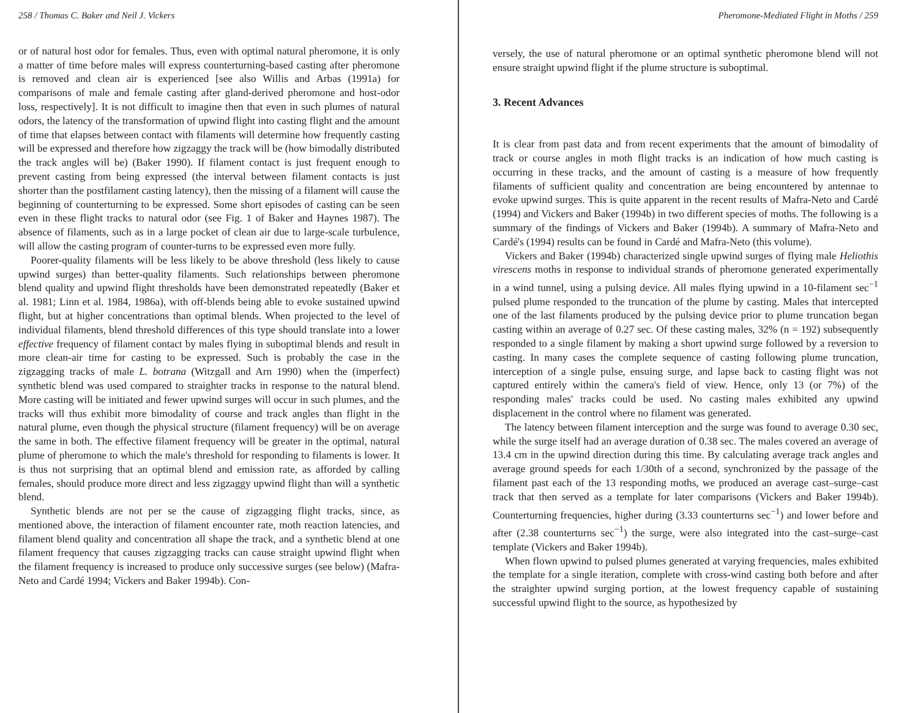258 / Thomas C. Baker and Neil J. Vickers
or of natural host odor for females. Thus, even with optimal natural pheromone, it is only a matter of time before males will express counterturning-based casting after pheromone is removed and clean air is experienced [see also Willis and Arbas (1991a) for comparisons of male and female casting after gland-derived pheromone and host-odor loss, respectively]. It is not difficult to imagine then that even in such plumes of natural odors, the latency of the transformation of upwind flight into casting flight and the amount of time that elapses between contact with filaments will determine how frequently casting will be expressed and therefore how zigzaggy the track will be (how bimodally distributed the track angles will be) (Baker 1990). If filament contact is just frequent enough to prevent casting from being expressed (the interval between filament contacts is just shorter than the postfilament casting latency), then the missing of a filament will cause the beginning of counterturning to be expressed. Some short episodes of casting can be seen even in these flight tracks to natural odor (see Fig. 1 of Baker and Haynes 1987). The absence of filaments, such as in a large pocket of clean air due to large-scale turbulence, will allow the casting program of counter-turns to be expressed even more fully.
Poorer-quality filaments will be less likely to be above threshold (less likely to cause upwind surges) than better-quality filaments. Such relationships between pheromone blend quality and upwind flight thresholds have been demonstrated repeatedly (Baker et al. 1981; Linn et al. 1984, 1986a), with off-blends being able to evoke sustained upwind flight, but at higher concentrations than optimal blends. When projected to the level of individual filaments, blend threshold differences of this type should translate into a lower effective frequency of filament contact by males flying in suboptimal blends and result in more clean-air time for casting to be expressed. Such is probably the case in the zigzagging tracks of male L. botrana (Witzgall and Arn 1990) when the (imperfect) synthetic blend was used compared to straighter tracks in response to the natural blend. More casting will be initiated and fewer upwind surges will occur in such plumes, and the tracks will thus exhibit more bimodality of course and track angles than flight in the natural plume, even though the physical structure (filament frequency) will be on average the same in both. The effective filament frequency will be greater in the optimal, natural plume of pheromone to which the male's threshold for responding to filaments is lower. It is thus not surprising that an optimal blend and emission rate, as afforded by calling females, should produce more direct and less zigzaggy upwind flight than will a synthetic blend.
Synthetic blends are not per se the cause of zigzagging flight tracks, since, as mentioned above, the interaction of filament encounter rate, moth reaction latencies, and filament blend quality and concentration all shape the track, and a synthetic blend at one filament frequency that causes zigzagging tracks can cause straight upwind flight when the filament frequency is increased to produce only successive surges (see below) (Mafra-Neto and Cardé 1994; Vickers and Baker 1994b). Con-
Pheromone-Mediated Flight in Moths / 259
versely, the use of natural pheromone or an optimal synthetic pheromone blend will not ensure straight upwind flight if the plume structure is suboptimal.
3. Recent Advances
It is clear from past data and from recent experiments that the amount of bimodality of track or course angles in moth flight tracks is an indication of how much casting is occurring in these tracks, and the amount of casting is a measure of how frequently filaments of sufficient quality and concentration are being encountered by antennae to evoke upwind surges. This is quite apparent in the recent results of Mafra-Neto and Cardé (1994) and Vickers and Baker (1994b) in two different species of moths. The following is a summary of the findings of Vickers and Baker (1994b). A summary of Mafra-Neto and Cardé's (1994) results can be found in Cardé and Mafra-Neto (this volume).
Vickers and Baker (1994b) characterized single upwind surges of flying male Heliothis virescens moths in response to individual strands of pheromone generated experimentally in a wind tunnel, using a pulsing device. All males flying upwind in a 10-filament sec<sup>−1</sup> pulsed plume responded to the truncation of the plume by casting. Males that intercepted one of the last filaments produced by the pulsing device prior to plume truncation began casting within an average of 0.27 sec. Of these casting males, 32% (n = 192) subsequently responded to a single filament by making a short upwind surge followed by a reversion to casting. In many cases the complete sequence of casting following plume truncation, interception of a single pulse, ensuing surge, and lapse back to casting flight was not captured entirely within the camera's field of view. Hence, only 13 (or 7%) of the responding males' tracks could be used. No casting males exhibited any upwind displacement in the control where no filament was generated.
The latency between filament interception and the surge was found to average 0.30 sec, while the surge itself had an average duration of 0.38 sec. The males covered an average of 13.4 cm in the upwind direction during this time. By calculating average track angles and average ground speeds for each 1/30th of a second, synchronized by the passage of the filament past each of the 13 responding moths, we produced an average cast–surge–cast track that then served as a template for later comparisons (Vickers and Baker 1994b). Counterturning frequencies, higher during (3.33 counterturns sec<sup>−1</sup>) and lower before and after (2.38 counterturns sec<sup>−1</sup>) the surge, were also integrated into the cast–surge–cast template (Vickers and Baker 1994b).
When flown upwind to pulsed plumes generated at varying frequencies, males exhibited the template for a single iteration, complete with cross-wind casting both before and after the straighter upwind surging portion, at the lowest frequency capable of sustaining successful upwind flight to the source, as hypothesized by